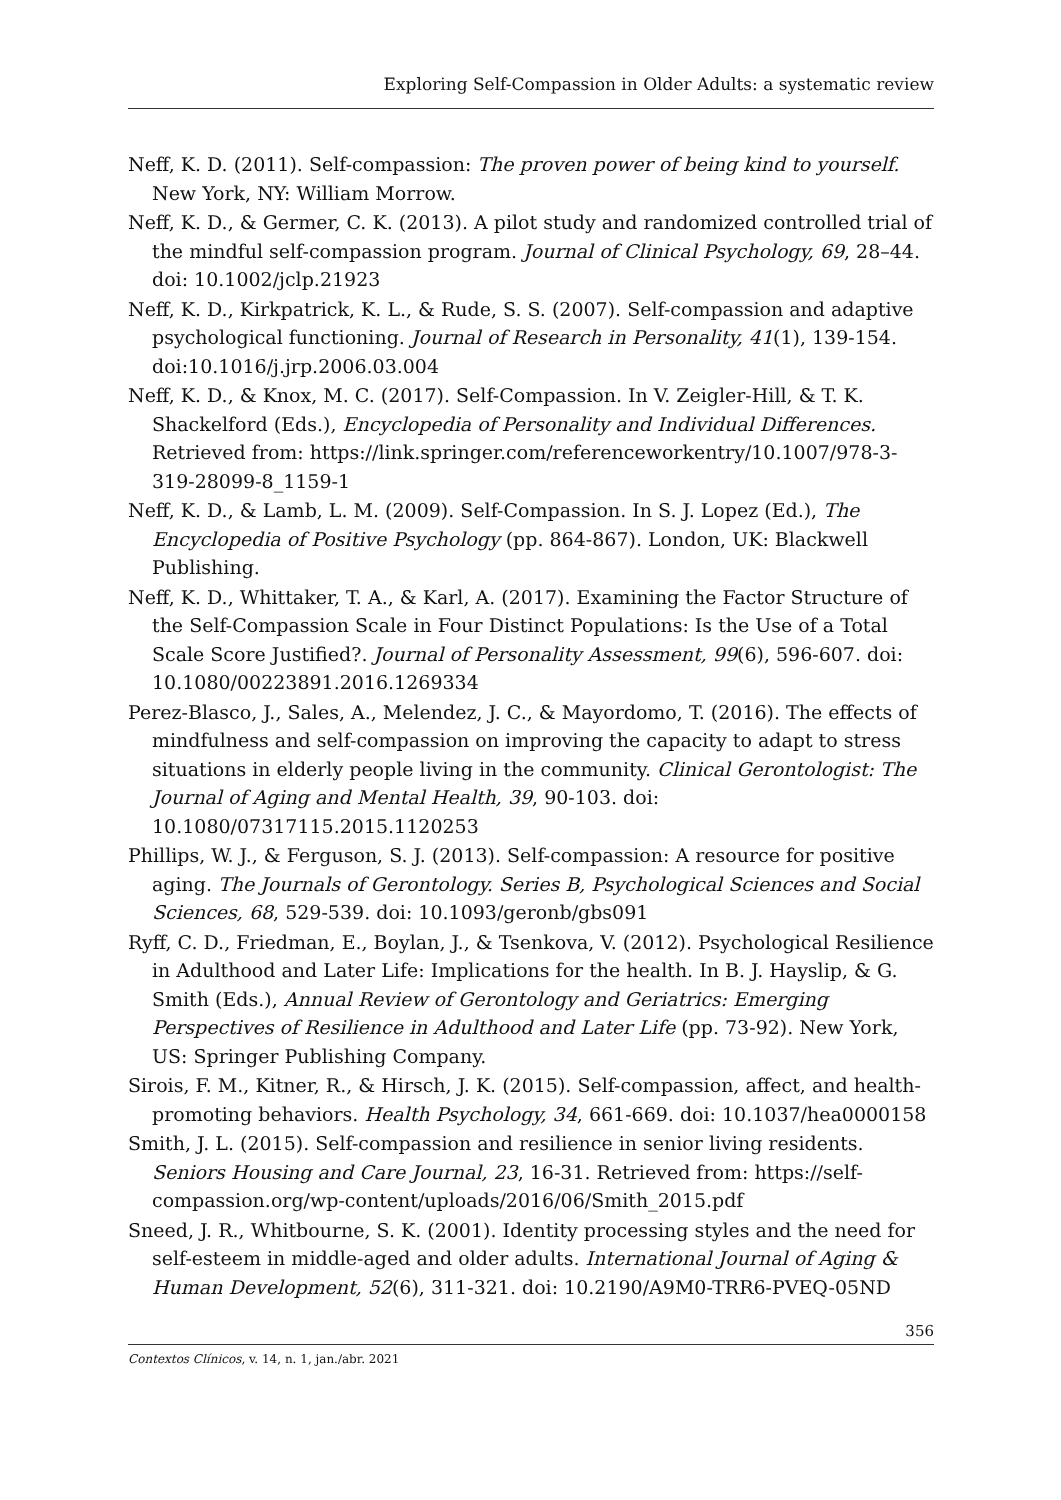Exploring Self-Compassion in Older Adults: a systematic review
Neff, K. D. (2011). Self-compassion: The proven power of being kind to yourself. New York, NY: William Morrow.
Neff, K. D., & Germer, C. K. (2013). A pilot study and randomized controlled trial of the mindful self-compassion program. Journal of Clinical Psychology, 69, 28–44. doi: 10.1002/jclp.21923
Neff, K. D., Kirkpatrick, K. L., & Rude, S. S. (2007). Self-compassion and adaptive psychological functioning. Journal of Research in Personality, 41(1), 139-154. doi:10.1016/j.jrp.2006.03.004
Neff, K. D., & Knox, M. C. (2017). Self-Compassion. In V. Zeigler-Hill, & T. K. Shackelford (Eds.), Encyclopedia of Personality and Individual Differences. Retrieved from: https://link.springer.com/referenceworkentry/10.1007/978-3-319-28099-8_1159-1
Neff, K. D., & Lamb, L. M. (2009). Self-Compassion. In S. J. Lopez (Ed.), The Encyclopedia of Positive Psychology (pp. 864-867). London, UK: Blackwell Publishing.
Neff, K. D., Whittaker, T. A., & Karl, A. (2017). Examining the Factor Structure of the Self-Compassion Scale in Four Distinct Populations: Is the Use of a Total Scale Score Justified?. Journal of Personality Assessment, 99(6), 596-607. doi: 10.1080/00223891.2016.1269334
Perez-Blasco, J., Sales, A., Melendez, J. C., & Mayordomo, T. (2016). The effects of mindfulness and self-compassion on improving the capacity to adapt to stress situations in elderly people living in the community. Clinical Gerontologist: The Journal of Aging and Mental Health, 39, 90-103. doi: 10.1080/07317115.2015.1120253
Phillips, W. J., & Ferguson, S. J. (2013). Self-compassion: A resource for positive aging. The Journals of Gerontology. Series B, Psychological Sciences and Social Sciences, 68, 529-539. doi: 10.1093/geronb/gbs091
Ryff, C. D., Friedman, E., Boylan, J., & Tsenkova, V. (2012). Psychological Resilience in Adulthood and Later Life: Implications for the health. In B. J. Hayslip, & G. Smith (Eds.), Annual Review of Gerontology and Geriatrics: Emerging Perspectives of Resilience in Adulthood and Later Life (pp. 73-92). New York, US: Springer Publishing Company.
Sirois, F. M., Kitner, R., & Hirsch, J. K. (2015). Self-compassion, affect, and health-promoting behaviors. Health Psychology, 34, 661-669. doi: 10.1037/hea0000158
Smith, J. L. (2015). Self-compassion and resilience in senior living residents. Seniors Housing and Care Journal, 23, 16-31. Retrieved from: https://self-compassion.org/wp-content/uploads/2016/06/Smith_2015.pdf
Sneed, J. R., Whitbourne, S. K. (2001). Identity processing styles and the need for self-esteem in middle-aged and older adults. International Journal of Aging & Human Development, 52(6), 311-321. doi: 10.2190/A9M0-TRR6-PVEQ-05ND
356
Contextos Clínicos, v. 14, n. 1, jan./abr. 2021